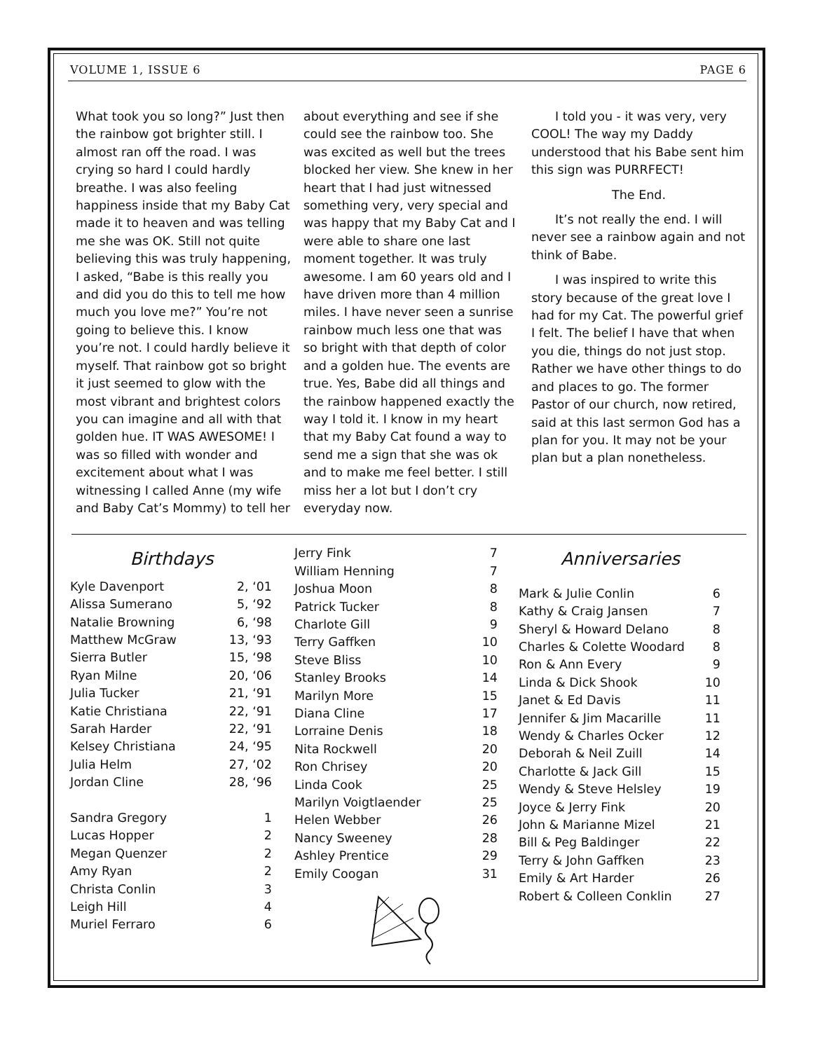VOLUME 1, ISSUE 6 PAGE 6
What took you so long?” Just then the rainbow got brighter still. I almost ran off the road. I was crying so hard I could hardly breathe. I was also feeling happiness inside that my Baby Cat made it to heaven and was telling me she was OK. Still not quite believing this was truly happening, I asked, “Babe is this really you and did you do this to tell me how much you love me?” You’re not going to believe this. I know you’re not. I could hardly believe it myself. That rainbow got so bright it just seemed to glow with the most vibrant and brightest colors you can imagine and all with that golden hue. IT WAS AWESOME! I was so filled with wonder and excitement about what I was witnessing I called Anne (my wife and Baby Cat’s Mommy) to tell her
about everything and see if she could see the rainbow too. She was excited as well but the trees blocked her view. She knew in her heart that I had just witnessed something very, very special and was happy that my Baby Cat and I were able to share one last moment together. It was truly awesome. I am 60 years old and I have driven more than 4 million miles. I have never seen a sunrise rainbow much less one that was so bright with that depth of color and a golden hue. The events are true. Yes, Babe did all things and the rainbow happened exactly the way I told it. I know in my heart that my Baby Cat found a way to send me a sign that she was ok and to make me feel better. I still miss her a lot but I don’t cry everyday now.
I told you - it was very, very COOL! The way my Daddy understood that his Babe sent him this sign was PURRFECT!
The End.
It’s not really the end. I will never see a rainbow again and not think of Babe.
I was inspired to write this story because of the great love I had for my Cat. The powerful grief I felt. The belief I have that when you die, things do not just stop. Rather we have other things to do and places to go. The former Pastor of our church, now retired, said at this last sermon God has a plan for you. It may not be your plan but a plan nonetheless.
Birthdays
| Kyle Davenport | 2, ‘01 |
| Alissa Sumerano | 5, ‘92 |
| Natalie Browning | 6, ‘98 |
| Matthew McGraw | 13, ‘93 |
| Sierra Butler | 15, ‘98 |
| Ryan Milne | 20, ‘06 |
| Julia Tucker | 21, ‘91 |
| Katie Christiana | 22, ‘91 |
| Sarah Harder | 22, ‘91 |
| Kelsey Christiana | 24, ‘95 |
| Julia Helm | 27, ‘02 |
| Jordan Cline | 28, ‘96 |
| Sandra Gregory | 1 |
| Lucas Hopper | 2 |
| Megan Quenzer | 2 |
| Amy Ryan | 2 |
| Christa Conlin | 3 |
| Leigh Hill | 4 |
| Muriel Ferraro | 6 |
| Jerry Fink | 7 |
| William Henning | 7 |
| Joshua Moon | 8 |
| Patrick Tucker | 8 |
| Charlote Gill | 9 |
| Terry Gaffken | 10 |
| Steve Bliss | 10 |
| Stanley Brooks | 14 |
| Marilyn More | 15 |
| Diana Cline | 17 |
| Lorraine Denis | 18 |
| Nita Rockwell | 20 |
| Ron Chrisey | 20 |
| Linda Cook | 25 |
| Marilyn Voigtlaender | 25 |
| Helen Webber | 26 |
| Nancy Sweeney | 28 |
| Ashley Prentice | 29 |
| Emily Coogan | 31 |
Anniversaries
| Mark & Julie Conlin | 6 |
| Kathy & Craig Jansen | 7 |
| Sheryl & Howard Delano | 8 |
| Charles & Colette Woodard | 8 |
| Ron & Ann Every | 9 |
| Linda & Dick Shook | 10 |
| Janet & Ed Davis | 11 |
| Jennifer & Jim Macarille | 11 |
| Wendy & Charles Ocker | 12 |
| Deborah & Neil Zuill | 14 |
| Charlotte & Jack Gill | 15 |
| Wendy & Steve Helsley | 19 |
| Joyce & Jerry Fink | 20 |
| John & Marianne Mizel | 21 |
| Bill & Peg Baldinger | 22 |
| Terry & John Gaffken | 23 |
| Emily & Art Harder | 26 |
| Robert & Colleen Conklin | 27 |